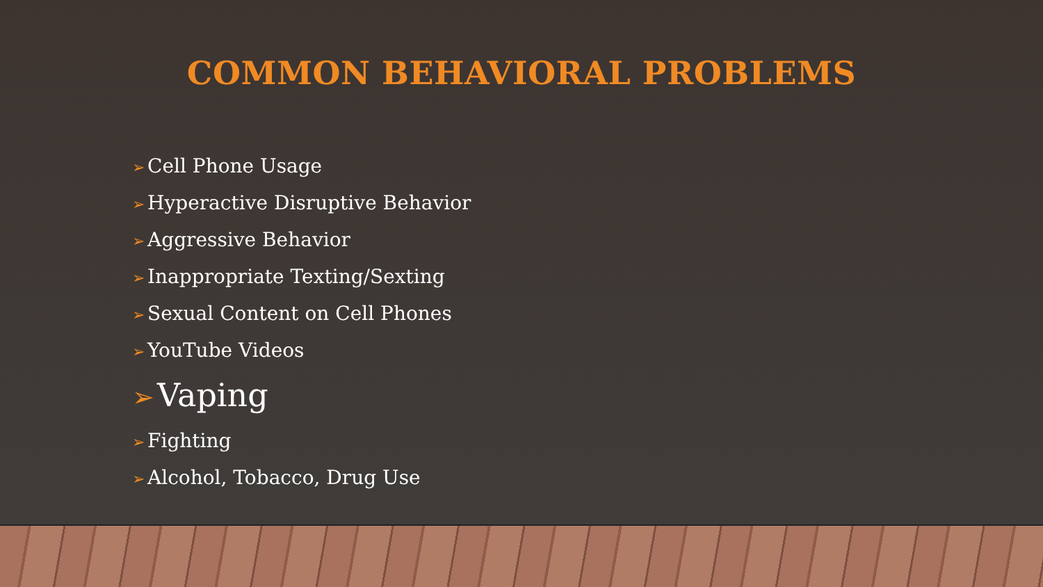COMMON BEHAVIORAL PROBLEMS
➢ Cell Phone Usage
➢ Hyperactive Disruptive Behavior
➢ Aggressive Behavior
➢ Inappropriate Texting/Sexting
➢ Sexual Content on Cell Phones
➢ YouTube Videos
➢ Vaping
➢ Fighting
➢ Alcohol, Tobacco, Drug Use